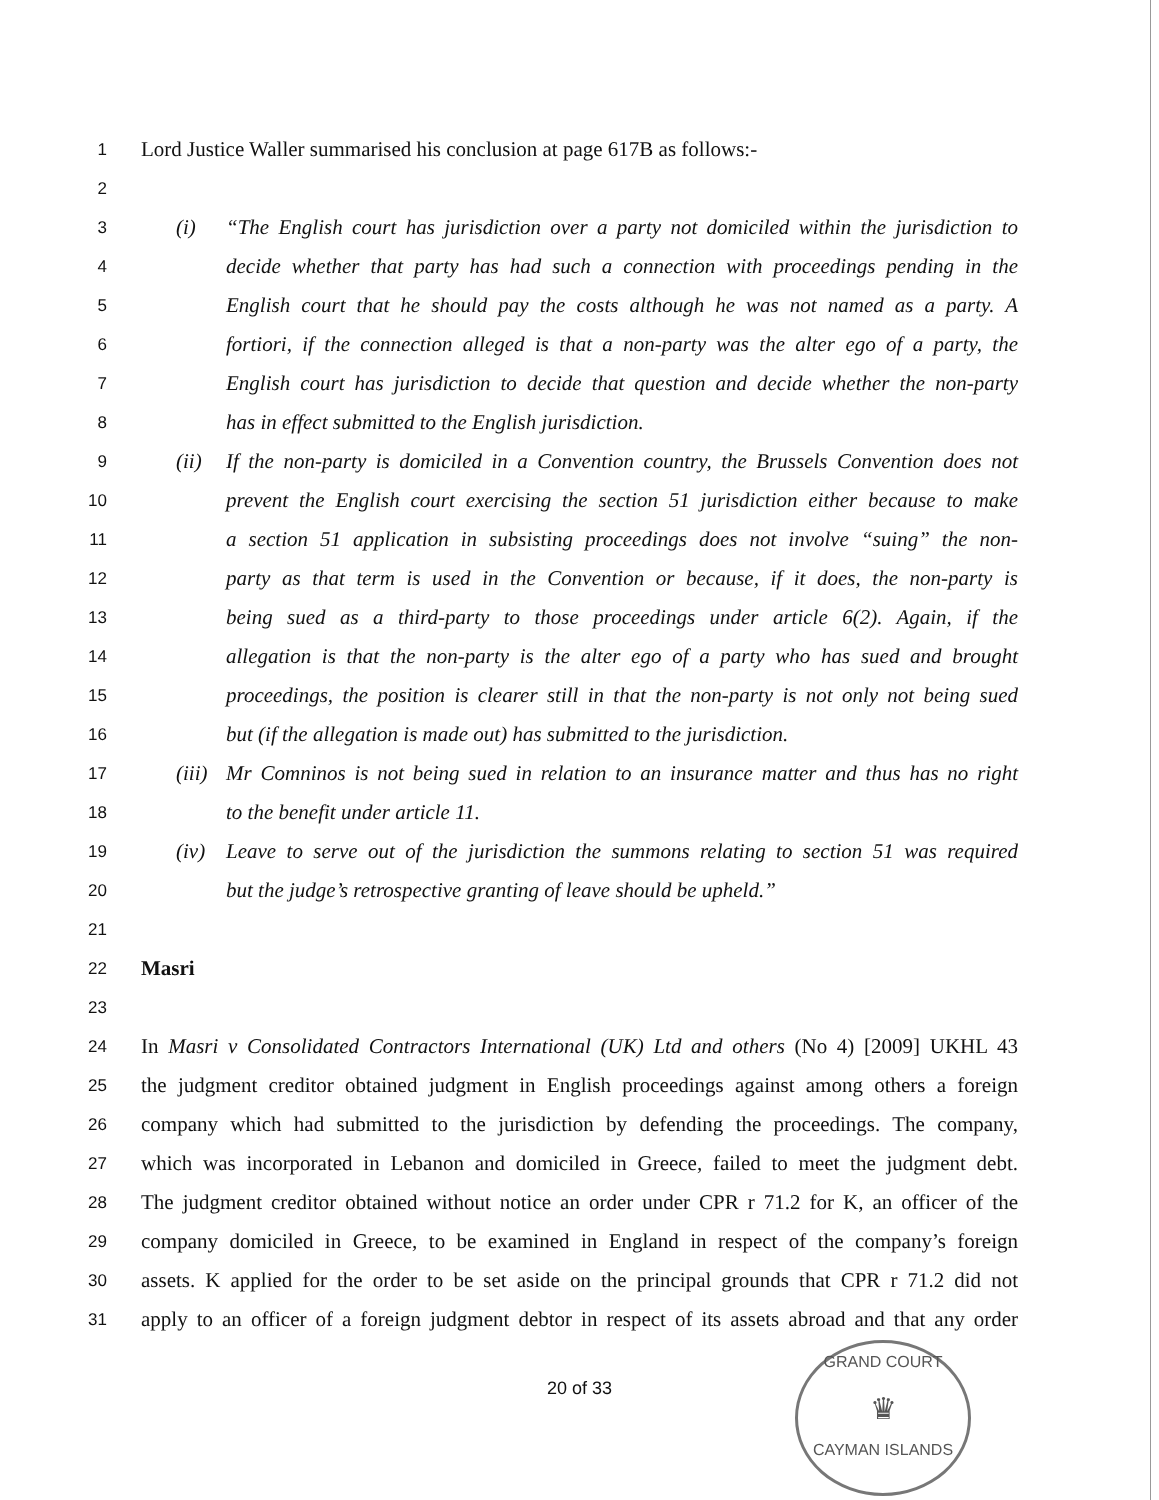1
Lord Justice Waller summarised his conclusion at page 617B as follows:-
2
3
(i) “The English court has jurisdiction over a party not domiciled within the jurisdiction to
4
decide whether that party has had such a connection with proceedings pending in the
5
English court that he should pay the costs although he was not named as a party. A
6
fortiori, if the connection alleged is that a non-party was the alter ego of a party, the
7
English court has jurisdiction to decide that question and decide whether the non-party
8
has in effect submitted to the English jurisdiction.
9
(ii) If the non-party is domiciled in a Convention country, the Brussels Convention does not
10
prevent the English court exercising the section 51 jurisdiction either because to make
11
a section 51 application in subsisting proceedings does not involve “suing” the non-
12
party as that term is used in the Convention or because, if it does, the non-party is
13
being sued as a third-party to those proceedings under article 6(2). Again, if the
14
allegation is that the non-party is the alter ego of a party who has sued and brought
15
proceedings, the position is clearer still in that the non-party is not only not being sued
16
but (if the allegation is made out) has submitted to the jurisdiction.
17
(iii) Mr Comninos is not being sued in relation to an insurance matter and thus has no right
18
to the benefit under article 11.
19
(iv) Leave to serve out of the jurisdiction the summons relating to section 51 was required
20
but the judge’s retrospective granting of leave should be upheld.”
21
22
Masri
23
24
In Masri v Consolidated Contractors International (UK) Ltd and others (No 4) [2009] UKHL 43
25
the judgment creditor obtained judgment in English proceedings against among others a foreign
26
company which had submitted to the jurisdiction by defending the proceedings. The company,
27
which was incorporated in Lebanon and domiciled in Greece, failed to meet the judgment debt.
28
The judgment creditor obtained without notice an order under CPR r 71.2 for K, an officer of the
29
company domiciled in Greece, to be examined in England in respect of the company’s foreign
30
assets. K applied for the order to be set aside on the principal grounds that CPR r 71.2 did not
31
apply to an officer of a foreign judgment debtor in respect of its assets abroad and that any order
20 of 33
GRAND COURT
♛
CAYMAN ISLANDS